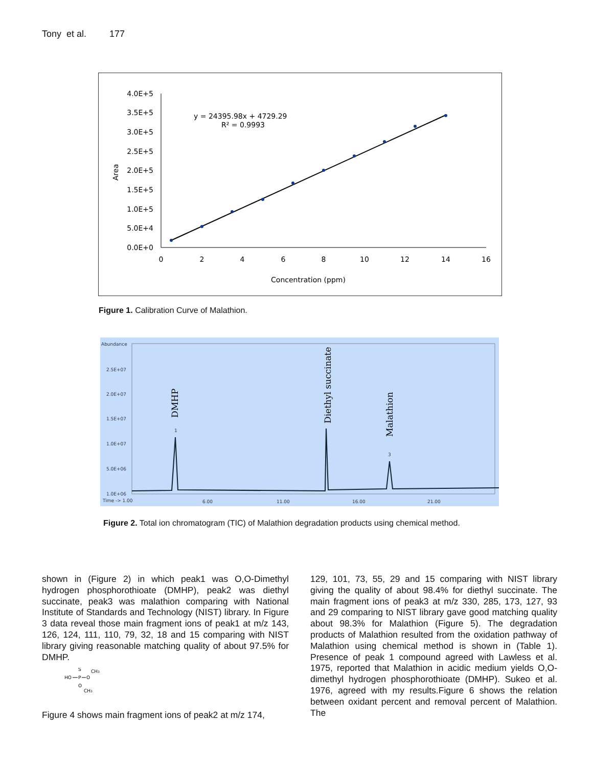Tony et al. 177
4.0E+5
3.5E+5
3.0E+5
2.5E+5
2.0E+5
1.5E+5
1.0E+5
5.0E+4
0.0E+0
0
2
4
6
8
10
12
14
16
Concentration (ppm)
Area
y = 24395.98x + 4729.29
R² = 0.9993
Figure 1. Calibration Curve of Malathion.
Abundance
2.5E+07
2.0E+07
1.5E+07
1.0E+07
5.0E+06
1.0E+06
Time -> 1.00
6.00
11.00
16.00
21.00
DMHP
Diethyl succinate
Malathion
1
3
Figure 2. Total ion chromatogram (TIC) of Malathion degradation products using chemical method.
shown in (Figure 2) in which peak1 was O,O-Dimethyl hydrogen phosphorothioate (DMHP), peak2 was diethyl succinate, peak3 was malathion comparing with National Institute of Standards and Technology (NIST) library. In Figure 3 data reveal those main fragment ions of peak1 at m/z 143, 126, 124, 111, 110, 79, 32, 18 and 15 comparing with NIST library giving reasonable matching quality of about 97.5% for DMHP.
HO
P
S
O
CH3
O
CH3
Figure 4 shows main fragment ions of peak2 at m/z 174,
129, 101, 73, 55, 29 and 15 comparing with NIST library giving the quality of about 98.4% for diethyl succinate. The main fragment ions of peak3 at m/z 330, 285, 173, 127, 93 and 29 comparing to NIST library gave good matching quality about 98.3% for Malathion (Figure 5). The degradation products of Malathion resulted from the oxidation pathway of Malathion using chemical method is shown in (Table 1). Presence of peak 1 compound agreed with Lawless et al. 1975, reported that Malathion in acidic medium yields O,O-dimethyl hydrogen phosphorothioate (DMHP). Sukeo et al. 1976, agreed with my results.Figure 6 shows the relation between oxidant percent and removal percent of Malathion. The